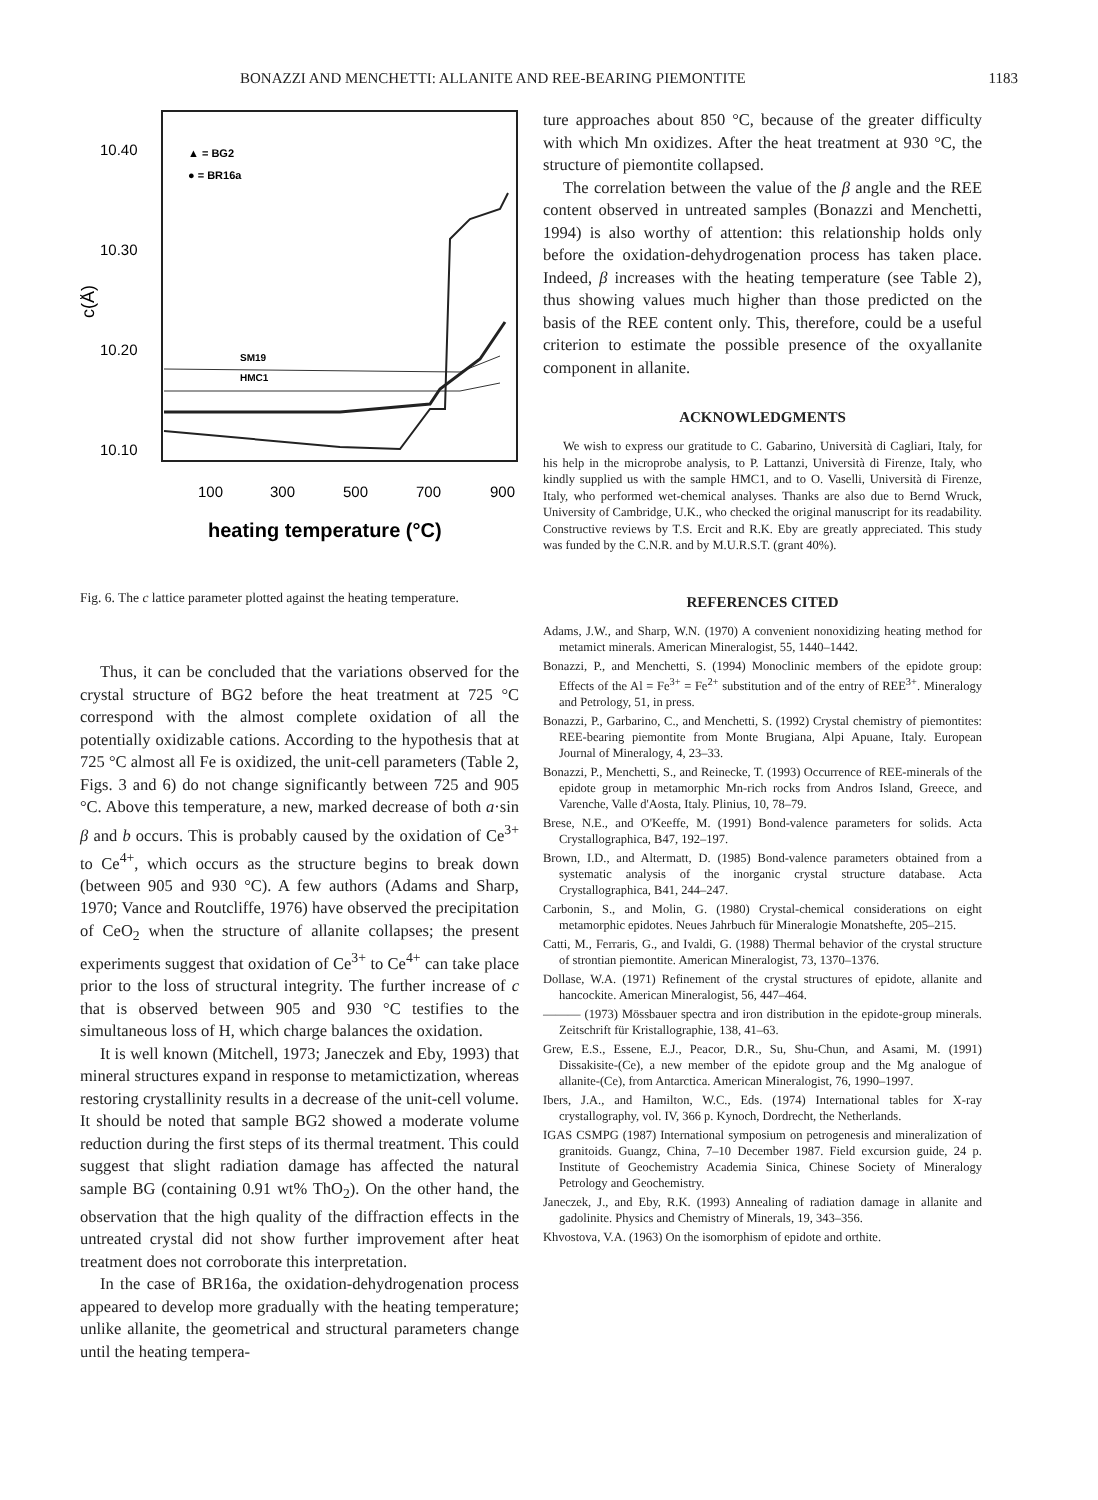BONAZZI AND MENCHETTI: ALLANITE AND REE-BEARING PIEMONTITE 1183
10.40
10.30
10.20
10.10
c(Å)
▲ = BG2
● = BR16a
SM19
HMC1
100
300
500
700
900
heating temperature (°C)
Fig. 6. The c lattice parameter plotted against the heating temperature.
Thus, it can be concluded that the variations observed for the crystal structure of BG2 before the heat treatment at 725 °C correspond with the almost complete oxidation of all the potentially oxidizable cations. According to the hypothesis that at 725 °C almost all Fe is oxidized, the unit-cell parameters (Table 2, Figs. 3 and 6) do not change significantly between 725 and 905 °C. Above this temperature, a new, marked decrease of both a·sin β and b occurs. This is probably caused by the oxidation of Ce<sup>3+</sup> to Ce<sup>4+</sup>, which occurs as the structure begins to break down (between 905 and 930 °C). A few authors (Adams and Sharp, 1970; Vance and Routcliffe, 1976) have observed the precipitation of CeO<sub>2</sub> when the structure of allanite collapses; the present experiments suggest that oxidation of Ce<sup>3+</sup> to Ce<sup>4+</sup> can take place prior to the loss of structural integrity. The further increase of c that is observed between 905 and 930 °C testifies to the simultaneous loss of H, which charge balances the oxidation.
It is well known (Mitchell, 1973; Janeczek and Eby, 1993) that mineral structures expand in response to metamictization, whereas restoring crystallinity results in a decrease of the unit-cell volume. It should be noted that sample BG2 showed a moderate volume reduction during the first steps of its thermal treatment. This could suggest that slight radiation damage has affected the natural sample BG (containing 0.91 wt% ThO<sub>2</sub>). On the other hand, the observation that the high quality of the diffraction effects in the untreated crystal did not show further improvement after heat treatment does not corroborate this interpretation.
In the case of BR16a, the oxidation-dehydrogenation process appeared to develop more gradually with the heating temperature; unlike allanite, the geometrical and structural parameters change until the heating tempera-
ture approaches about 850 °C, because of the greater difficulty with which Mn oxidizes. After the heat treatment at 930 °C, the structure of piemontite collapsed.
The correlation between the value of the β angle and the REE content observed in untreated samples (Bonazzi and Menchetti, 1994) is also worthy of attention: this relationship holds only before the oxidation-dehydrogenation process has taken place. Indeed, β increases with the heating temperature (see Table 2), thus showing values much higher than those predicted on the basis of the REE content only. This, therefore, could be a useful criterion to estimate the possible presence of the oxyallanite component in allanite.
ACKNOWLEDGMENTS
We wish to express our gratitude to C. Gabarino, Università di Cagliari, Italy, for his help in the microprobe analysis, to P. Lattanzi, Università di Firenze, Italy, who kindly supplied us with the sample HMC1, and to O. Vaselli, Università di Firenze, Italy, who performed wet-chemical analyses. Thanks are also due to Bernd Wruck, University of Cambridge, U.K., who checked the original manuscript for its readability. Constructive reviews by T.S. Ercit and R.K. Eby are greatly appreciated. This study was funded by the C.N.R. and by M.U.R.S.T. (grant 40%).
REFERENCES CITED
Adams, J.W., and Sharp, W.N. (1970) A convenient nonoxidizing heating method for metamict minerals. American Mineralogist, 55, 1440–1442.
Bonazzi, P., and Menchetti, S. (1994) Monoclinic members of the epidote group: Effects of the Al = Fe<sup>3+</sup> = Fe<sup>2+</sup> substitution and of the entry of REE<sup>3+</sup>. Mineralogy and Petrology, 51, in press.
Bonazzi, P., Garbarino, C., and Menchetti, S. (1992) Crystal chemistry of piemontites: REE-bearing piemontite from Monte Brugiana, Alpi Apuane, Italy. European Journal of Mineralogy, 4, 23–33.
Bonazzi, P., Menchetti, S., and Reinecke, T. (1993) Occurrence of REE-minerals of the epidote group in metamorphic Mn-rich rocks from Andros Island, Greece, and Varenche, Valle d'Aosta, Italy. Plinius, 10, 78–79.
Brese, N.E., and O'Keeffe, M. (1991) Bond-valence parameters for solids. Acta Crystallographica, B47, 192–197.
Brown, I.D., and Altermatt, D. (1985) Bond-valence parameters obtained from a systematic analysis of the inorganic crystal structure database. Acta Crystallographica, B41, 244–247.
Carbonin, S., and Molin, G. (1980) Crystal-chemical considerations on eight metamorphic epidotes. Neues Jahrbuch für Mineralogie Monatshefte, 205–215.
Catti, M., Ferraris, G., and Ivaldi, G. (1988) Thermal behavior of the crystal structure of strontian piemontite. American Mineralogist, 73, 1370–1376.
Dollase, W.A. (1971) Refinement of the crystal structures of epidote, allanite and hancockite. American Mineralogist, 56, 447–464.
——— (1973) Mössbauer spectra and iron distribution in the epidote-group minerals. Zeitschrift für Kristallographie, 138, 41–63.
Grew, E.S., Essene, E.J., Peacor, D.R., Su, Shu-Chun, and Asami, M. (1991) Dissakisite-(Ce), a new member of the epidote group and the Mg analogue of allanite-(Ce), from Antarctica. American Mineralogist, 76, 1990–1997.
Ibers, J.A., and Hamilton, W.C., Eds. (1974) International tables for X-ray crystallography, vol. IV, 366 p. Kynoch, Dordrecht, the Netherlands.
IGAS CSMPG (1987) International symposium on petrogenesis and mineralization of granitoids. Guangz, China, 7–10 December 1987. Field excursion guide, 24 p. Institute of Geochemistry Academia Sinica, Chinese Society of Mineralogy Petrology and Geochemistry.
Janeczek, J., and Eby, R.K. (1993) Annealing of radiation damage in allanite and gadolinite. Physics and Chemistry of Minerals, 19, 343–356.
Khvostova, V.A. (1963) On the isomorphism of epidote and orthite.